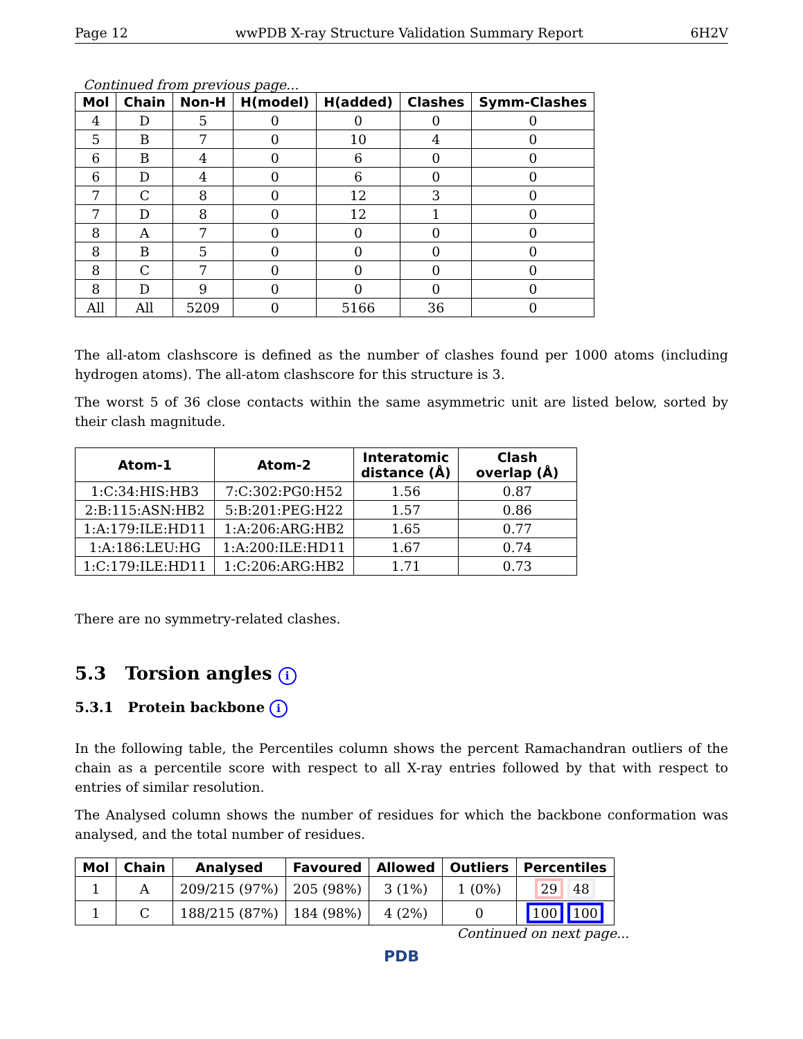Page 12 wwPDB X-ray Structure Validation Summary Report 6H2V
Continued from previous page...
| Mol | Chain | Non-H | H(model) | H(added) | Clashes | Symm-Clashes |
| --- | --- | --- | --- | --- | --- | --- |
| 4 | D | 5 | 0 | 0 | 0 | 0 |
| 5 | B | 7 | 0 | 10 | 4 | 0 |
| 6 | B | 4 | 0 | 6 | 0 | 0 |
| 6 | D | 4 | 0 | 6 | 0 | 0 |
| 7 | C | 8 | 0 | 12 | 3 | 0 |
| 7 | D | 8 | 0 | 12 | 1 | 0 |
| 8 | A | 7 | 0 | 0 | 0 | 0 |
| 8 | B | 5 | 0 | 0 | 0 | 0 |
| 8 | C | 7 | 0 | 0 | 0 | 0 |
| 8 | D | 9 | 0 | 0 | 0 | 0 |
| All | All | 5209 | 0 | 5166 | 36 | 0 |
The all-atom clashscore is defined as the number of clashes found per 1000 atoms (including hydrogen atoms). The all-atom clashscore for this structure is 3.
The worst 5 of 36 close contacts within the same asymmetric unit are listed below, sorted by their clash magnitude.
| Atom-1 | Atom-2 | Interatomic distance (Å) | Clash overlap (Å) |
| --- | --- | --- | --- |
| 1:C:34:HIS:HB3 | 7:C:302:PG0:H52 | 1.56 | 0.87 |
| 2:B:115:ASN:HB2 | 5:B:201:PEG:H22 | 1.57 | 0.86 |
| 1:A:179:ILE:HD11 | 1:A:206:ARG:HB2 | 1.65 | 0.77 |
| 1:A:186:LEU:HG | 1:A:200:ILE:HD11 | 1.67 | 0.74 |
| 1:C:179:ILE:HD11 | 1:C:206:ARG:HB2 | 1.71 | 0.73 |
There are no symmetry-related clashes.
5.3 Torsion angles i
5.3.1 Protein backbone i
In the following table, the Percentiles column shows the percent Ramachandran outliers of the chain as a percentile score with respect to all X-ray entries followed by that with respect to entries of similar resolution.
The Analysed column shows the number of residues for which the backbone conformation was analysed, and the total number of residues.
| Mol | Chain | Analysed | Favoured | Allowed | Outliers | Percentiles |
| --- | --- | --- | --- | --- | --- | --- |
| 1 | A | 209/215 (97%) | 205 (98%) | 3 (1%) | 1 (0%) | 29 48 |
| 1 | C | 188/215 (87%) | 184 (98%) | 4 (2%) | 0 | 100 100 |
Continued on next page...
PDB